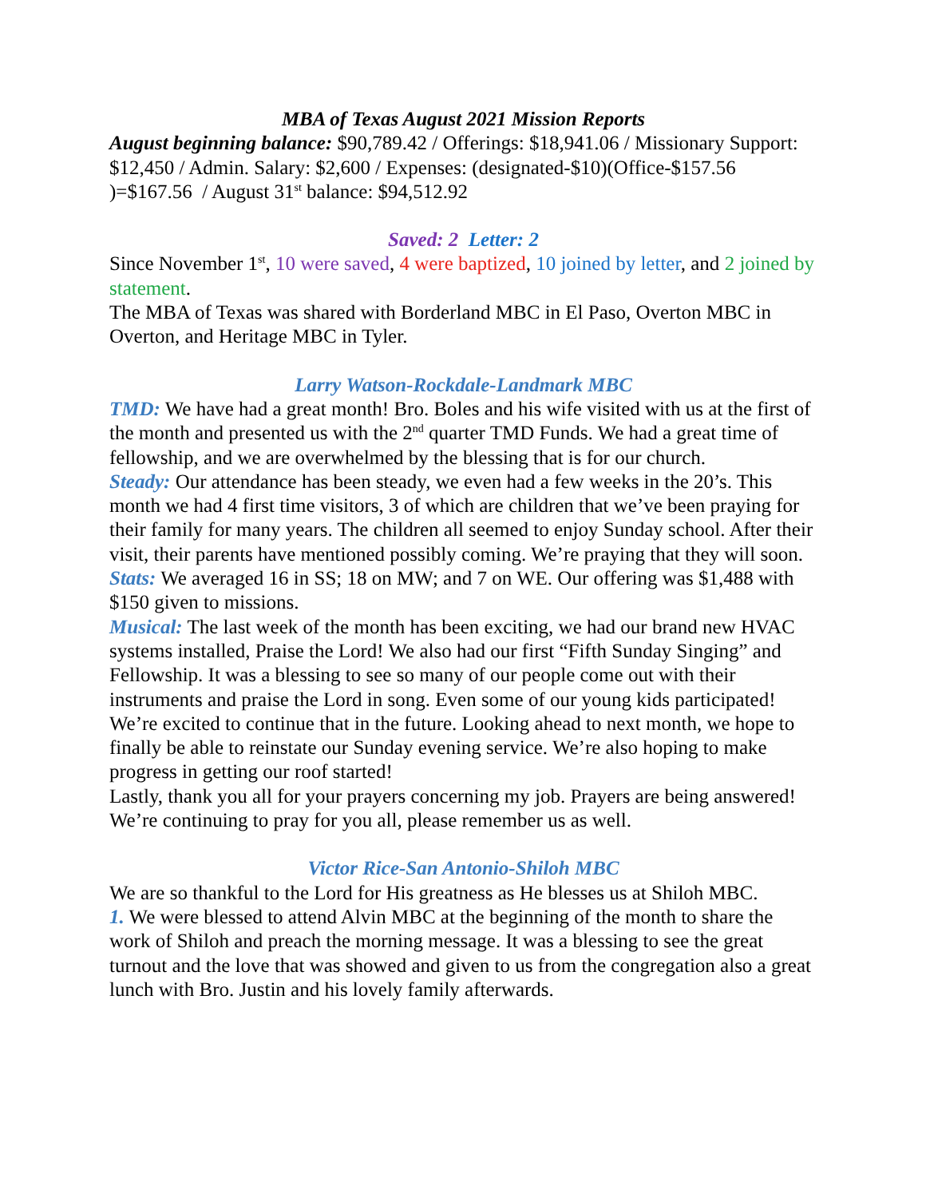MBA of Texas August 2021 Mission Reports
August beginning balance: $90,789.42 / Offerings: $18,941.06 / Missionary Support: $12,450 / Admin. Salary: $2,600 / Expenses: (designated-$10)(Office-$157.56 )=$167.56 / August 31<sup>st</sup> balance: $94,512.92
Saved: 2 Letter: 2
Since November 1<sup>st</sup>, 10 were saved, 4 were baptized, 10 joined by letter, and 2 joined by statement.
The MBA of Texas was shared with Borderland MBC in El Paso, Overton MBC in Overton, and Heritage MBC in Tyler.
Larry Watson-Rockdale-Landmark MBC
TMD: We have had a great month! Bro. Boles and his wife visited with us at the first of the month and presented us with the 2<sup>nd</sup> quarter TMD Funds. We had a great time of fellowship, and we are overwhelmed by the blessing that is for our church.
Steady: Our attendance has been steady, we even had a few weeks in the 20’s. This month we had 4 first time visitors, 3 of which are children that we’ve been praying for their family for many years. The children all seemed to enjoy Sunday school. After their visit, their parents have mentioned possibly coming. We’re praying that they will soon.
Stats: We averaged 16 in SS; 18 on MW; and 7 on WE. Our offering was $1,488 with $150 given to missions.
Musical: The last week of the month has been exciting, we had our brand new HVAC systems installed, Praise the Lord! We also had our first “Fifth Sunday Singing” and Fellowship. It was a blessing to see so many of our people come out with their instruments and praise the Lord in song. Even some of our young kids participated! We’re excited to continue that in the future. Looking ahead to next month, we hope to finally be able to reinstate our Sunday evening service. We’re also hoping to make progress in getting our roof started!
Lastly, thank you all for your prayers concerning my job. Prayers are being answered! We’re continuing to pray for you all, please remember us as well.
Victor Rice-San Antonio-Shiloh MBC
We are so thankful to the Lord for His greatness as He blesses us at Shiloh MBC.
1. We were blessed to attend Alvin MBC at the beginning of the month to share the work of Shiloh and preach the morning message. It was a blessing to see the great turnout and the love that was showed and given to us from the congregation also a great lunch with Bro. Justin and his lovely family afterwards.